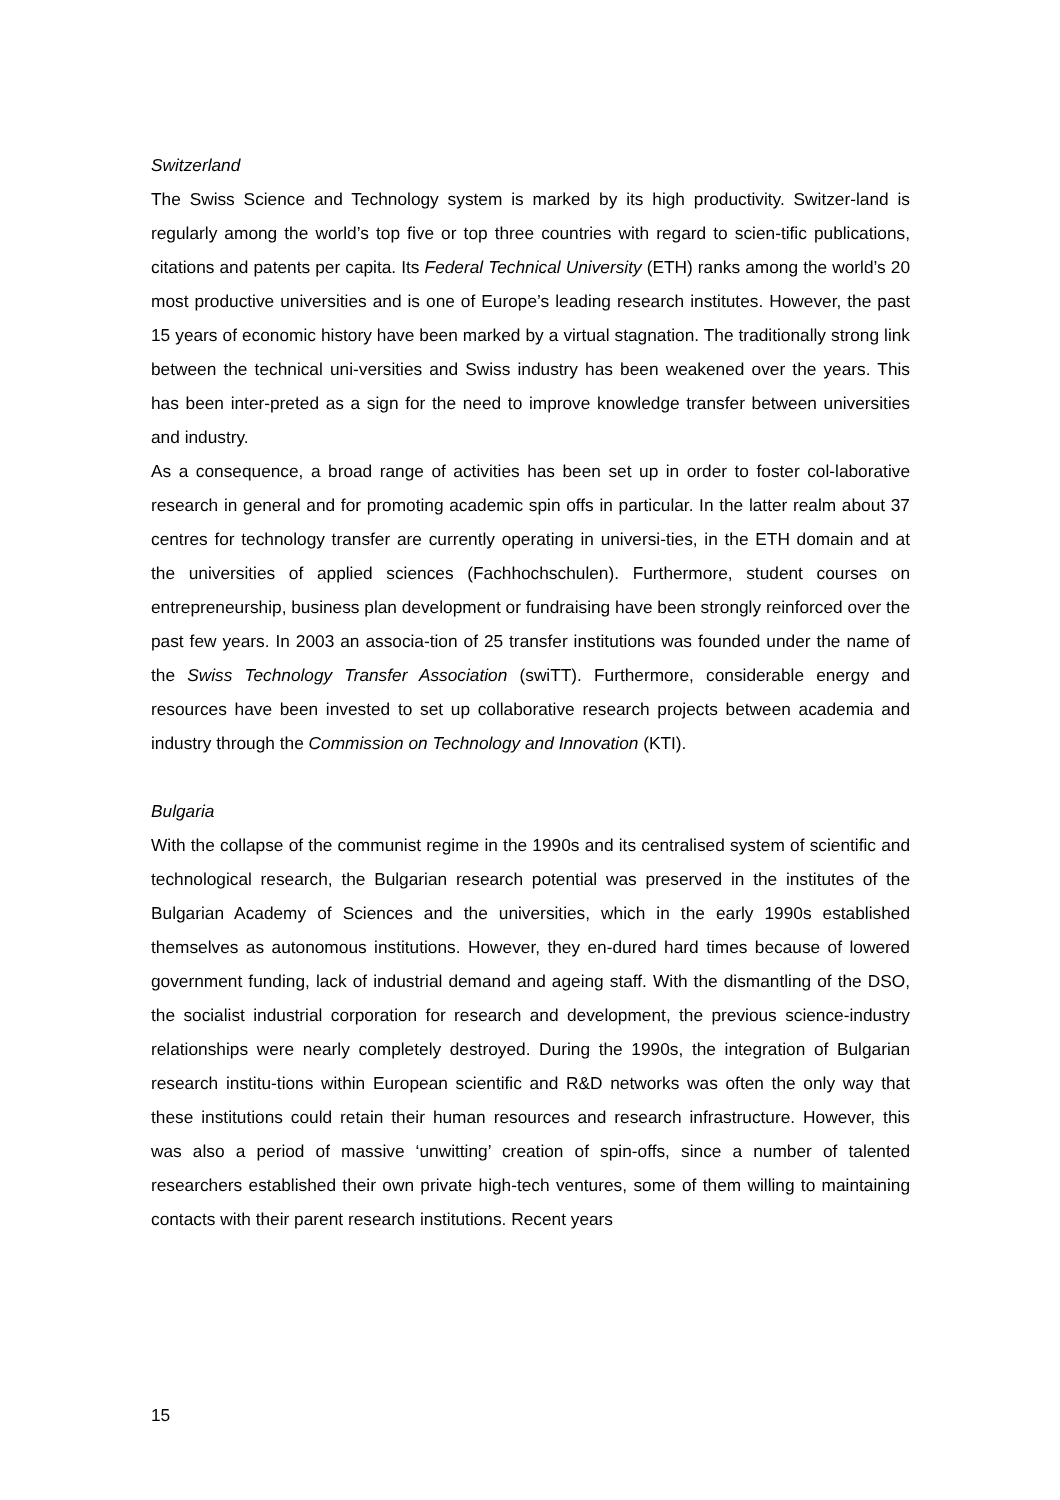Switzerland
The Swiss Science and Technology system is marked by its high productivity. Switzer-land is regularly among the world’s top five or top three countries with regard to scien-tific publications, citations and patents per capita. Its Federal Technical University (ETH) ranks among the world’s 20 most productive universities and is one of Europe’s leading research institutes. However, the past 15 years of economic history have been marked by a virtual stagnation. The traditionally strong link between the technical uni-versities and Swiss industry has been weakened over the years. This has been inter-preted as a sign for the need to improve knowledge transfer between universities and industry.
As a consequence, a broad range of activities has been set up in order to foster col-laborative research in general and for promoting academic spin offs in particular. In the latter realm about 37 centres for technology transfer are currently operating in universi-ties, in the ETH domain and at the universities of applied sciences (Fachhochschulen). Furthermore, student courses on entrepreneurship, business plan development or fundraising have been strongly reinforced over the past few years. In 2003 an associa-tion of 25 transfer institutions was founded under the name of the Swiss Technology Transfer Association (swiTT). Furthermore, considerable energy and resources have been invested to set up collaborative research projects between academia and industry through the Commission on Technology and Innovation (KTI).
Bulgaria
With the collapse of the communist regime in the 1990s and its centralised system of scientific and technological research, the Bulgarian research potential was preserved in the institutes of the Bulgarian Academy of Sciences and the universities, which in the early 1990s established themselves as autonomous institutions. However, they en-dured hard times because of lowered government funding, lack of industrial demand and ageing staff. With the dismantling of the DSO, the socialist industrial corporation for research and development, the previous science-industry relationships were nearly completely destroyed. During the 1990s, the integration of Bulgarian research institu-tions within European scientific and R&D networks was often the only way that these institutions could retain their human resources and research infrastructure. However, this was also a period of massive ‘unwitting’ creation of spin-offs, since a number of talented researchers established their own private high-tech ventures, some of them willing to maintaining contacts with their parent research institutions. Recent years
15